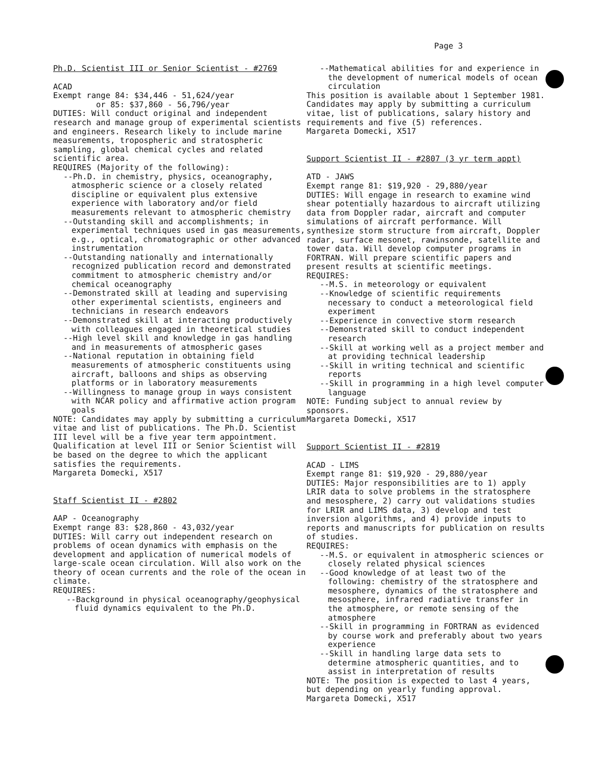Page 3
Ph.D. Scientist III or Senior Scientist - #2769
ACAD
Exempt range 84: $34,446 - 51,624/year
or 85: $37,860 - 56,796/year
DUTIES: Will conduct original and independent research and manage group of experimental scientists and engineers. Research likely to include marine measurements, tropospheric and stratospheric sampling, global chemical cycles and related scientific area.
REQUIRES (Majority of the following):
--Ph.D. in chemistry, physics, oceanography, atmospheric science or a closely related discipline or equivalent plus extensive experience with laboratory and/or field measurements relevant to atmospheric chemistry
--Outstanding skill and accomplishments; in experimental techniques used in gas measurements, e.g., optical, chromatographic or other advanced instrumentation
--Outstanding nationally and internationally recognized publication record and demonstrated commitment to atmospheric chemistry and/or chemical oceanography
--Demonstrated skill at leading and supervising other experimental scientists, engineers and technicians in research endeavors
--Demonstrated skill at interacting productively with colleagues engaged in theoretical studies
--High level skill and knowledge in gas handling and in measurements of atmospheric gases
--National reputation in obtaining field measurements of atmospheric constituents using aircraft, balloons and ships as observing platforms or in laboratory measurements
--Willingness to manage group in ways consistent with NCAR policy and affirmative action program goals
NOTE: Candidates may apply by submitting a curriculum vitae and list of publications. The Ph.D. Scientist III level will be a five year term appointment. Qualification at level III or Senior Scientist will be based on the degree to which the applicant satisfies the requirements.
Margareta Domecki, X517
Staff Scientist II - #2802
AAP - Oceanography
Exempt range 83: $28,860 - 43,032/year
DUTIES: Will carry out independent research on problems of ocean dynamics with emphasis on the development and application of numerical models of large-scale ocean circulation. Will also work on the theory of ocean currents and the role of the ocean in climate.
REQUIRES:
--Background in physical oceanography/geophysical fluid dynamics equivalent to the Ph.D.
--Mathematical abilities for and experience in the development of numerical models of ocean circulation
This position is available about 1 September 1981. Candidates may apply by submitting a curriculum vitae, list of publications, salary history and requirements and five (5) references.
Margareta Domecki, X517
Support Scientist II - #2807 (3 yr term appt)
ATD - JAWS
Exempt range 81: $19,920 - 29,880/year
DUTIES: Will engage in research to examine wind shear potentially hazardous to aircraft utilizing data from Doppler radar, aircraft and computer simulations of aircraft performance. Will synthesize storm structure from aircraft, Doppler radar, surface mesonet, rawinsonde, satellite and tower data. Will develop computer programs in FORTRAN. Will prepare scientific papers and present results at scientific meetings.
REQUIRES:
--M.S. in meteorology or equivalent
--Knowledge of scientific requirements necessary to conduct a meteorological field experiment
--Experience in convective storm research
--Demonstrated skill to conduct independent research
--Skill at working well as a project member and at providing technical leadership
--Skill in writing technical and scientific reports
--Skill in programming in a high level computer language
NOTE: Funding subject to annual review by sponsors.
Margareta Domecki, X517
Support Scientist II - #2819
ACAD - LIMS
Exempt range 81: $19,920 - 29,880/year
DUTIES: Major responsibilities are to 1) apply LRIR data to solve problems in the stratosphere and mesosphere, 2) carry out validations studies for LRIR and LIMS data, 3) develop and test inversion algorithms, and 4) provide inputs to reports and manuscripts for publication on results of studies.
REQUIRES:
--M.S. or equivalent in atmospheric sciences or closely related physical sciences
--Good knowledge of at least two of the following: chemistry of the stratosphere and mesosphere, dynamics of the stratosphere and mesosphere, infrared radiative transfer in the atmosphere, or remote sensing of the atmosphere
--Skill in programming in FORTRAN as evidenced by course work and preferably about two years experience
--Skill in handling large data sets to determine atmospheric quantities, and to assist in interpretation of results
NOTE: The position is expected to last 4 years, but depending on yearly funding approval.
Margareta Domecki, X517